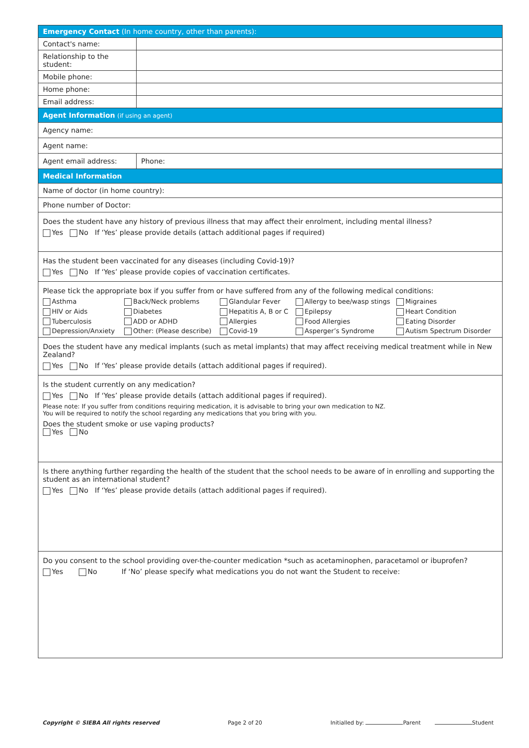| Emergency Contact (In home country, other than parents): | | |
| Contact's name: | | |
| Relationship to the student: | | |
| Mobile phone: | | |
| Home phone: | | |
| Email address: | | |
| Agent Information (if using an agent) | | |
| Agency name: | | |
| Agent name: | | |
| Agent email address: | | Phone: |
| Medical Information | | |
| Name of doctor (in home country): | | |
| Phone number of Doctor: | | |
| Does the student have any history of previous illness that may affect their enrolment, including mental illness? Yes No If ‘Yes’ please provide details (attach additional pages if required) | | |
| Has the student been vaccinated for any diseases (including Covid-19)? Yes No If ‘Yes’ please provide copies of vaccination certificates. | | |
| Please tick the appropriate box if you suffer from or have suffered from any of the following medical conditions: Asthma Back/Neck problems Glandular Fever Allergy to bee/wasp stings Migraines HIV or Aids Diabetes Hepatitis A, B or C Epilepsy Heart Condition Tuberculosis ADD or ADHD Allergies Food Allergies Eating Disorder Depression/Anxiety Other: (Please describe) Covid-19 Asperger’s Syndrome Autism Spectrum Disorder | | |
| Does the student have any medical implants (such as metal implants) that may affect receiving medical treatment while in New Zealand? Yes No If ‘Yes’ please provide details (attach additional pages if required). | | |
| Is the student currently on any medication? Yes No If ‘Yes’ please provide details (attach additional pages if required). Please note: If you suffer from conditions requiring medication, it is advisable to bring your own medication to NZ. You will be required to notify the school regarding any medications that you bring with you. Does the student smoke or use vaping products? Yes No | | |
| Is there anything further regarding the health of the student that the school needs to be aware of in enrolling and supporting the student as an international student? Yes No If ‘Yes’ please provide details (attach additional pages if required). | | |
| Do you consent to the school providing over-the-counter medication *such as acetaminophen, paracetamol or ibuprofen? Yes No If ‘No’ please specify what medications you do not want the Student to receive: | | |
Copyright © SIEBA All rights reserved Page 2 of 20 Initialled by: Parent Student